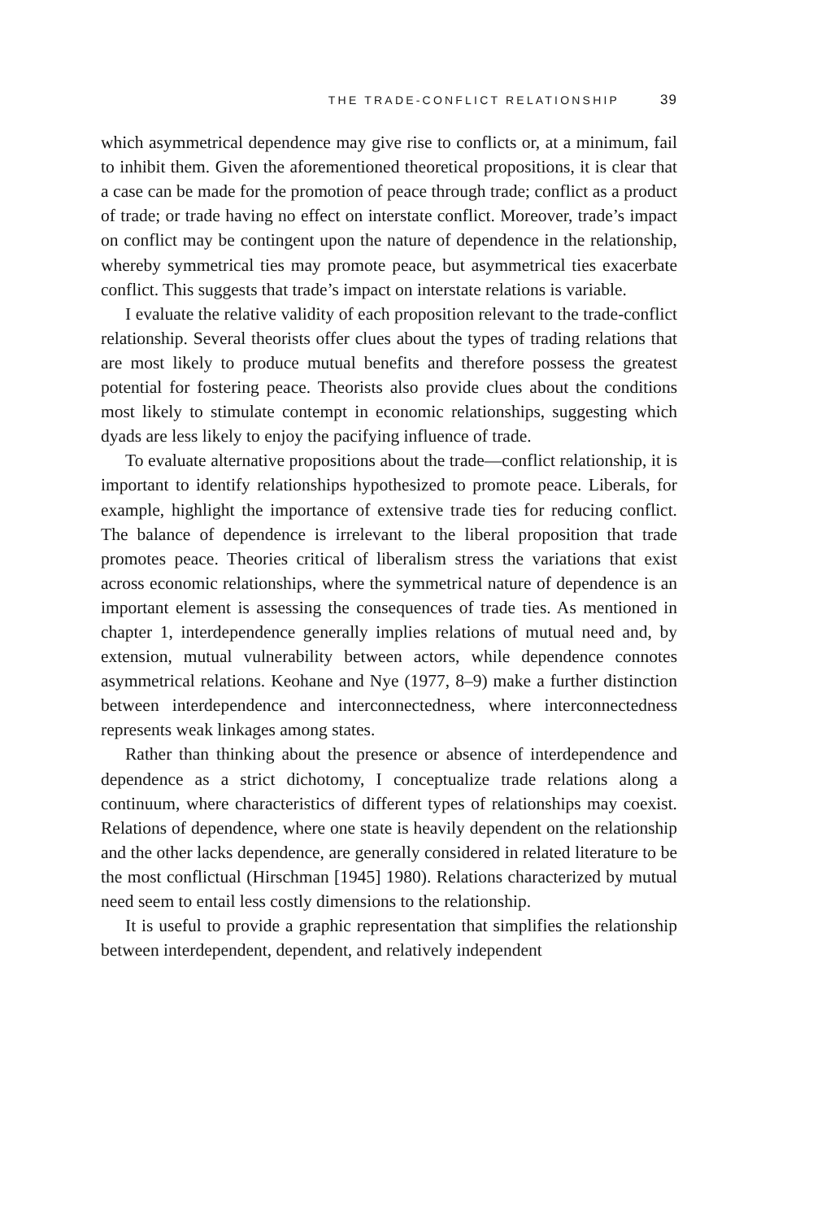THE TRADE-CONFLICT RELATIONSHIP 39
which asymmetrical dependence may give rise to conflicts or, at a minimum, fail to inhibit them. Given the aforementioned theoretical propositions, it is clear that a case can be made for the promotion of peace through trade; conflict as a product of trade; or trade having no effect on interstate conflict. Moreover, trade’s impact on conflict may be contingent upon the nature of dependence in the relationship, whereby symmetrical ties may promote peace, but asymmetrical ties exacerbate conflict. This suggests that trade’s impact on interstate relations is variable.
I evaluate the relative validity of each proposition relevant to the trade-conflict relationship. Several theorists offer clues about the types of trading relations that are most likely to produce mutual benefits and therefore possess the greatest potential for fostering peace. Theorists also provide clues about the conditions most likely to stimulate contempt in economic relationships, suggesting which dyads are less likely to enjoy the pacifying influence of trade.
To evaluate alternative propositions about the trade—conflict relationship, it is important to identify relationships hypothesized to promote peace. Liberals, for example, highlight the importance of extensive trade ties for reducing conflict. The balance of dependence is irrelevant to the liberal proposition that trade promotes peace. Theories critical of liberalism stress the variations that exist across economic relationships, where the symmetrical nature of dependence is an important element is assessing the consequences of trade ties. As mentioned in chapter 1, interdependence generally implies relations of mutual need and, by extension, mutual vulnerability between actors, while dependence connotes asymmetrical relations. Keohane and Nye (1977, 8–9) make a further distinction between interdependence and interconnectedness, where interconnectedness represents weak linkages among states.
Rather than thinking about the presence or absence of interdependence and dependence as a strict dichotomy, I conceptualize trade relations along a continuum, where characteristics of different types of relationships may coexist. Relations of dependence, where one state is heavily dependent on the relationship and the other lacks dependence, are generally considered in related literature to be the most conflictual (Hirschman [1945] 1980). Relations characterized by mutual need seem to entail less costly dimensions to the relationship.
It is useful to provide a graphic representation that simplifies the relationship between interdependent, dependent, and relatively independent